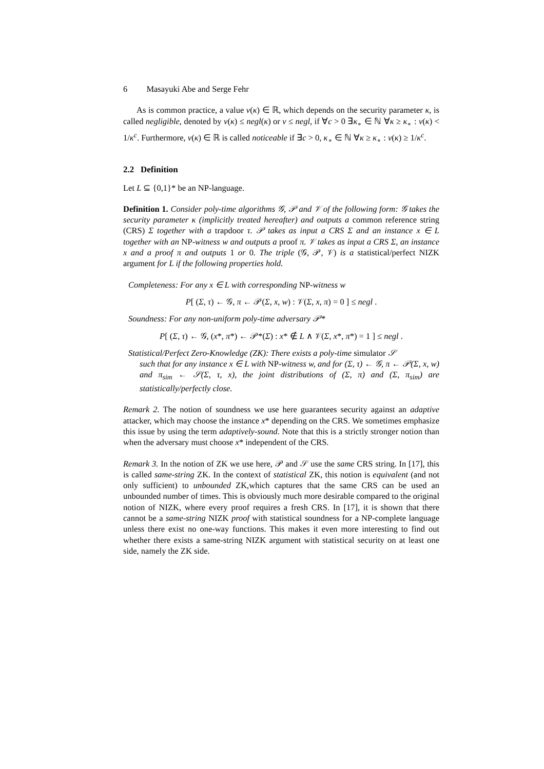6 Masayuki Abe and Serge Fehr
As is common practice, a value ν(κ) ∈ ℝ, which depends on the security parameter κ, is called negligible, denoted by ν(κ) ≤ negl(κ) or ν ≤ negl, if ∀c > 0 ∃κ<sub>∘</sub> ∈ ℕ ∀κ ≥ κ<sub>∘</sub> : ν(κ) < 1/κ<sup>c</sup>. Furthermore, ν(κ) ∈ ℝ is called noticeable if ∃c > 0, κ<sub>∘</sub> ∈ ℕ ∀κ ≥ κ<sub>∘</sub> : ν(κ) ≥ 1/κ<sup>c</sup>.
2.2 Definition
Let L ⊆ {0,1}* be an NP-language.
Definition 1. Consider poly-time algorithms 𝒢, 𝒫 and 𝒱 of the following form: 𝒢 takes the security parameter κ (implicitly treated hereafter) and outputs a common reference string (CRS) Σ together with a trapdoor τ. 𝒫 takes as input a CRS Σ and an instance x ∈ L together with an NP-witness w and outputs a proof π. 𝒱 takes as input a CRS Σ, an instance x and a proof π and outputs 1 or 0. The triple (𝒢, 𝒫, 𝒱) is a statistical/perfect NIZK argument for L if the following properties hold.
Completeness: For any x ∈ L with corresponding NP-witness w
P[ (Σ, τ) ← 𝒢, π ← 𝒫(Σ, x, w) : 𝒱(Σ, x, π) = 0 ] ≤ negl .
Soundness: For any non-uniform poly-time adversary 𝒫*
P[ (Σ, τ) ← 𝒢, (x*, π*) ← 𝒫*(Σ) : x* ∉ L ∧ 𝒱(Σ, x*, π*) = 1 ] ≤ negl .
Statistical/Perfect Zero-Knowledge (ZK): There exists a poly-time simulator 𝒮
such that for any instance x ∈ L with NP-witness w, and for (Σ, τ) ← 𝒢, π ← 𝒫(Σ, x, w) and π<sub>sim</sub> ← 𝒮(Σ, τ, x), the joint distributions of (Σ, π) and (Σ, π<sub>sim</sub>) are statistically/perfectly close.
Remark 2. The notion of soundness we use here guarantees security against an adaptive attacker, which may choose the instance x* depending on the CRS. We sometimes emphasize this issue by using the term adaptively-sound. Note that this is a strictly stronger notion than when the adversary must choose x* independent of the CRS.
Remark 3. In the notion of ZK we use here, 𝒫 and 𝒮 use the same CRS string. In [17], this is called same-string ZK. In the context of statistical ZK, this notion is equivalent (and not only sufficient) to unbounded ZK,which captures that the same CRS can be used an unbounded number of times. This is obviously much more desirable compared to the original notion of NIZK, where every proof requires a fresh CRS. In [17], it is shown that there cannot be a same-string NIZK proof with statistical soundness for a NP-complete language unless there exist no one-way functions. This makes it even more interesting to find out whether there exists a same-string NIZK argument with statistical security on at least one side, namely the ZK side.